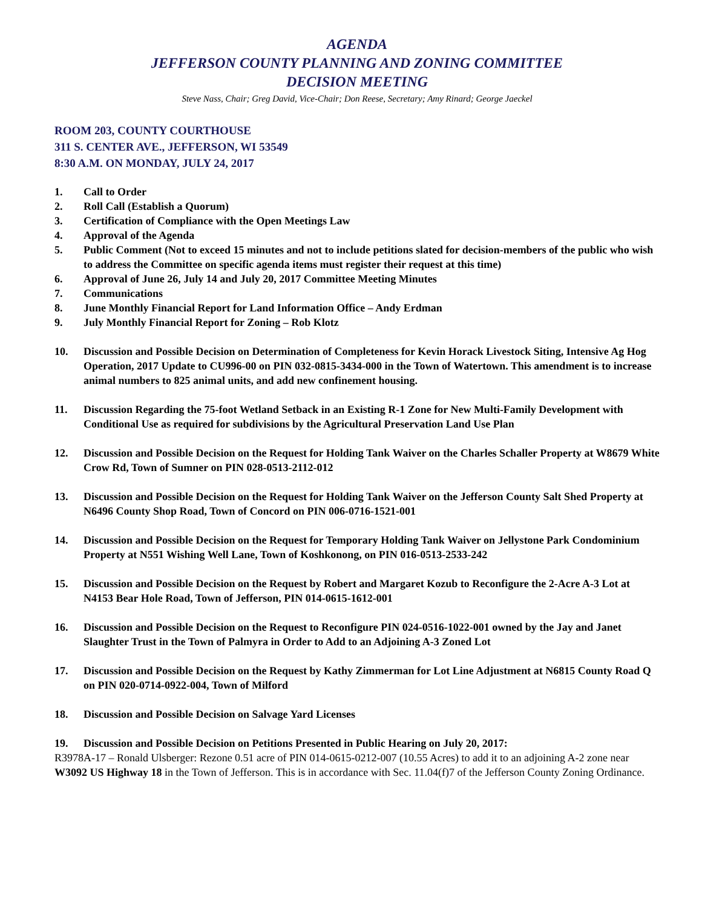AGENDA
JEFFERSON COUNTY PLANNING AND ZONING COMMITTEE
DECISION MEETING
Steve Nass, Chair; Greg David, Vice-Chair; Don Reese, Secretary; Amy Rinard; George Jaeckel
ROOM 203, COUNTY COURTHOUSE
311 S. CENTER AVE., JEFFERSON, WI 53549
8:30 A.M. ON MONDAY, JULY 24, 2017
1. Call to Order
2. Roll Call (Establish a Quorum)
3. Certification of Compliance with the Open Meetings Law
4. Approval of the Agenda
5. Public Comment (Not to exceed 15 minutes and not to include petitions slated for decision-members of the public who wish to address the Committee on specific agenda items must register their request at this time)
6. Approval of June 26, July 14 and July 20, 2017 Committee Meeting Minutes
7. Communications
8. June Monthly Financial Report for Land Information Office – Andy Erdman
9. July Monthly Financial Report for Zoning – Rob Klotz
10. Discussion and Possible Decision on Determination of Completeness for Kevin Horack Livestock Siting, Intensive Ag Hog Operation, 2017 Update to CU996-00 on PIN 032-0815-3434-000 in the Town of Watertown. This amendment is to increase animal numbers to 825 animal units, and add new confinement housing.
11. Discussion Regarding the 75-foot Wetland Setback in an Existing R-1 Zone for New Multi-Family Development with Conditional Use as required for subdivisions by the Agricultural Preservation Land Use Plan
12. Discussion and Possible Decision on the Request for Holding Tank Waiver on the Charles Schaller Property at W8679 White Crow Rd, Town of Sumner on PIN 028-0513-2112-012
13. Discussion and Possible Decision on the Request for Holding Tank Waiver on the Jefferson County Salt Shed Property at N6496 County Shop Road, Town of Concord on PIN 006-0716-1521-001
14. Discussion and Possible Decision on the Request for Temporary Holding Tank Waiver on Jellystone Park Condominium Property at N551 Wishing Well Lane, Town of Koshkonong, on PIN 016-0513-2533-242
15. Discussion and Possible Decision on the Request by Robert and Margaret Kozub to Reconfigure the 2-Acre A-3 Lot at N4153 Bear Hole Road, Town of Jefferson, PIN 014-0615-1612-001
16. Discussion and Possible Decision on the Request to Reconfigure PIN 024-0516-1022-001 owned by the Jay and Janet Slaughter Trust in the Town of Palmyra in Order to Add to an Adjoining A-3 Zoned Lot
17. Discussion and Possible Decision on the Request by Kathy Zimmerman for Lot Line Adjustment at N6815 County Road Q on PIN 020-0714-0922-004, Town of Milford
18. Discussion and Possible Decision on Salvage Yard Licenses
19. Discussion and Possible Decision on Petitions Presented in Public Hearing on July 20, 2017:
R3978A-17 – Ronald Ulsberger: Rezone 0.51 acre of PIN 014-0615-0212-007 (10.55 Acres) to add it to an adjoining A-2 zone near W3092 US Highway 18 in the Town of Jefferson. This is in accordance with Sec. 11.04(f)7 of the Jefferson County Zoning Ordinance.